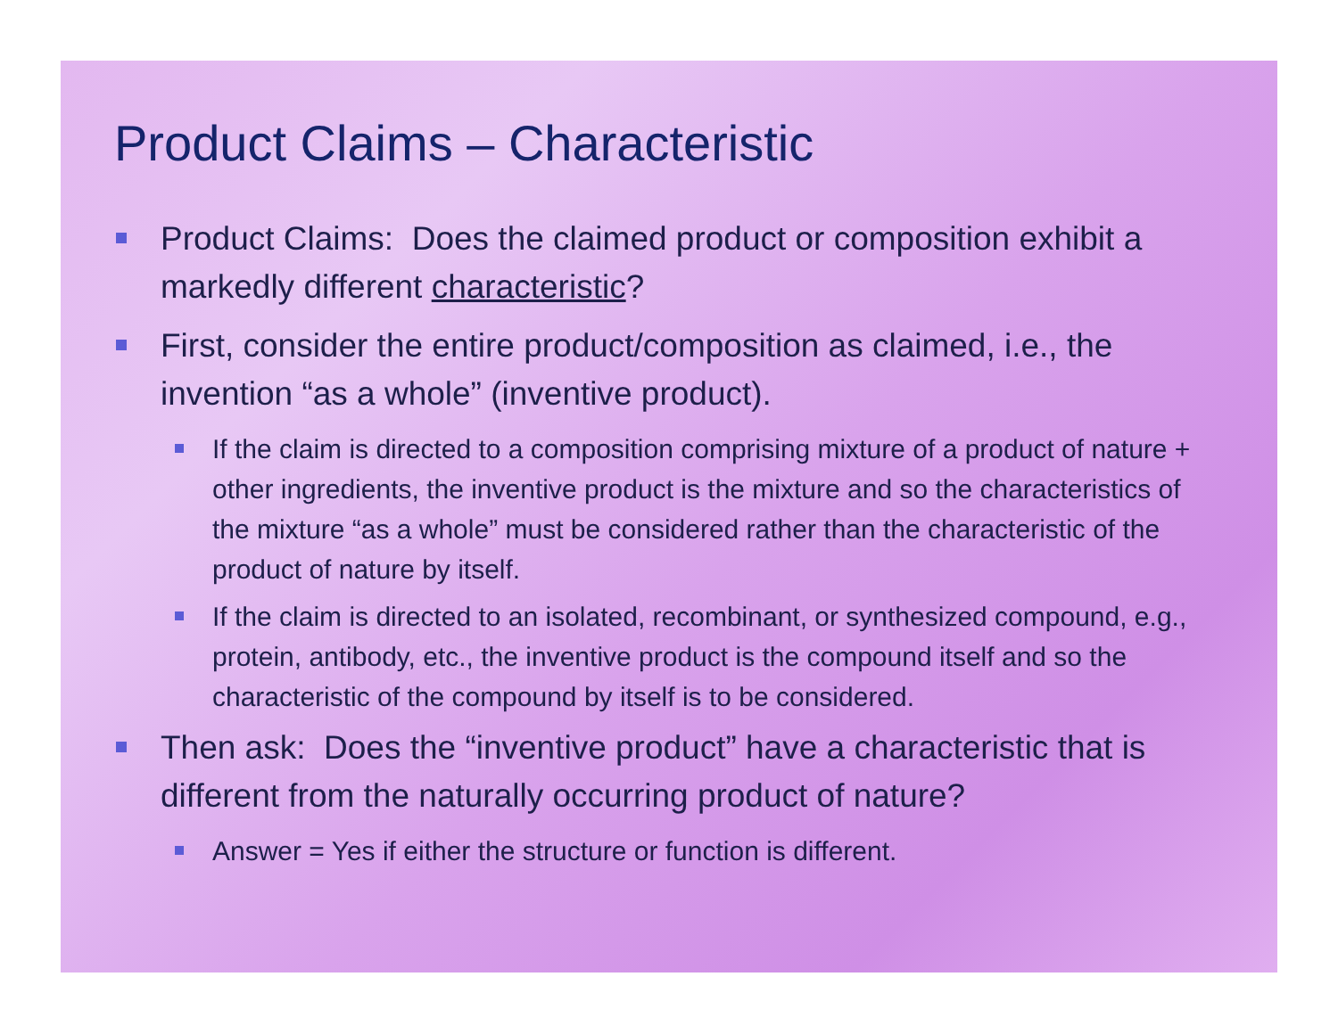Product Claims – Characteristic
Product Claims: Does the claimed product or composition exhibit a markedly different characteristic?
First, consider the entire product/composition as claimed, i.e., the invention “as a whole” (inventive product).
If the claim is directed to a composition comprising mixture of a product of nature + other ingredients, the inventive product is the mixture and so the characteristics of the mixture “as a whole” must be considered rather than the characteristic of the product of nature by itself.
If the claim is directed to an isolated, recombinant, or synthesized compound, e.g., protein, antibody, etc., the inventive product is the compound itself and so the characteristic of the compound by itself is to be considered.
Then ask: Does the “inventive product” have a characteristic that is different from the naturally occurring product of nature?
Answer = Yes if either the structure or function is different.